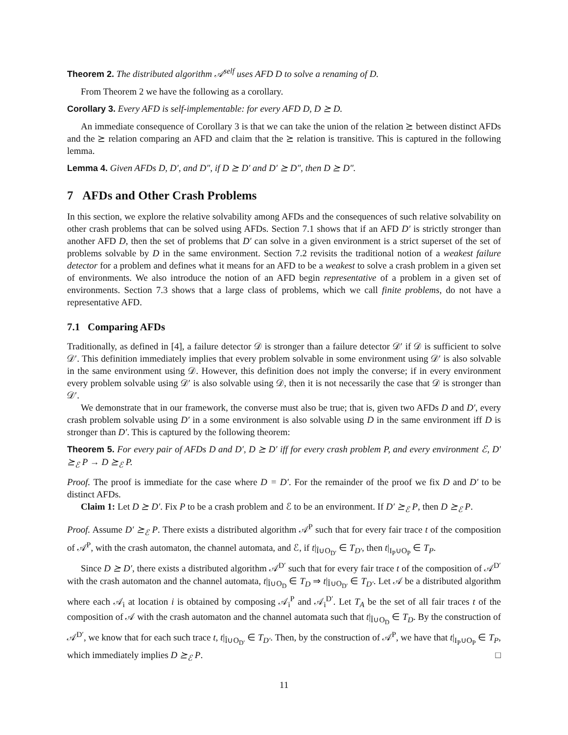Theorem 2. The distributed algorithm 𝒜<sup>self</sup> uses AFD D to solve a renaming of D.
From Theorem 2 we have the following as a corollary.
Corollary 3. Every AFD is self-implementable: for every AFD D, D ⪰ D.
An immediate consequence of Corollary 3 is that we can take the union of the relation ⪰ between distinct AFDs and the ⪰ relation comparing an AFD and claim that the ⪰ relation is transitive. This is captured in the following lemma.
Lemma 4. Given AFDs D, D′, and D″, if D ⪰ D′ and D′ ⪰ D″, then D ⪰ D″.
7 AFDs and Other Crash Problems
In this section, we explore the relative solvability among AFDs and the consequences of such relative solvability on other crash problems that can be solved using AFDs. Section 7.1 shows that if an AFD D′ is strictly stronger than another AFD D, then the set of problems that D′ can solve in a given environment is a strict superset of the set of problems solvable by D in the same environment. Section 7.2 revisits the traditional notion of a weakest failure detector for a problem and defines what it means for an AFD to be a weakest to solve a crash problem in a given set of environments. We also introduce the notion of an AFD begin representative of a problem in a given set of environments. Section 7.3 shows that a large class of problems, which we call finite problems, do not have a representative AFD.
7.1 Comparing AFDs
Traditionally, as defined in [4], a failure detector 𝒟 is stronger than a failure detector 𝒟′ if 𝒟 is sufficient to solve 𝒟′. This definition immediately implies that every problem solvable in some environment using 𝒟′ is also solvable in the same environment using 𝒟. However, this definition does not imply the converse; if in every environment every problem solvable using 𝒟′ is also solvable using 𝒟, then it is not necessarily the case that 𝒟 is stronger than 𝒟′.
We demonstrate that in our framework, the converse must also be true; that is, given two AFDs D and D′, every crash problem solvable using D′ in a some environment is also solvable using D in the same environment iff D is stronger than D′. This is captured by the following theorem:
Theorem 5. For every pair of AFDs D and D′, D ⪰ D′ iff for every crash problem P, and every environment ℰ, D′ ⪰<sub>ℰ</sub> P → D ⪰<sub>ℰ</sub> P.
Proof. The proof is immediate for the case where D = D′. For the remainder of the proof we fix D and D′ to be distinct AFDs.
Claim 1: Let D ⪰ D′. Fix P to be a crash problem and ℰ to be an environment. If D′ ⪰<sub>ℰ</sub> P, then D ⪰<sub>ℰ</sub> P.
Proof. Assume D′ ⪰<sub>ℰ</sub> P. There exists a distributed algorithm 𝒜<sup>P</sup> such that for every fair trace t of the composition of 𝒜<sup>P</sup>, with the crash automaton, the channel automata, and ℰ, if t|<sub>Î∪O<sub>D′</sub></sub> ∈ T<sub>D′</sub>, then t|<sub>I<sub>P</sub>∪O<sub>P</sub></sub> ∈ T<sub>P</sub>.
Since D ⪰ D′, there exists a distributed algorithm 𝒜<sup>D′</sup> such that for every fair trace t of the composition of 𝒜<sup>D′</sup> with the crash automaton and the channel automata, t|<sub>Î∪O<sub>D</sub></sub> ∈ T<sub>D</sub> ⇒ t|<sub>Î∪O<sub>D′</sub></sub> ∈ T<sub>D′</sub>. Let 𝒜 be a distributed algorithm where each 𝒜<sub>i</sub> at location i is obtained by composing 𝒜<sub>i</sub><sup>P</sup> and 𝒜<sub>i</sub><sup>D′</sup>. Let T<sub>A</sub> be the set of all fair traces t of the composition of 𝒜 with the crash automaton and the channel automata such that t|<sub>Î∪O<sub>D</sub></sub> ∈ T<sub>D</sub>. By the construction of 𝒜<sup>D′</sup>, we know that for each such trace t, t|<sub>Î∪O<sub>D′</sub></sub> ∈ T<sub>D′</sub>. Then, by the construction of 𝒜<sup>P</sup>, we have that t|<sub>I<sub>P</sub>∪O<sub>P</sub></sub> ∈ T<sub>P</sub>, which immediately implies D ⪰<sub>ℰ</sub> P. □
11